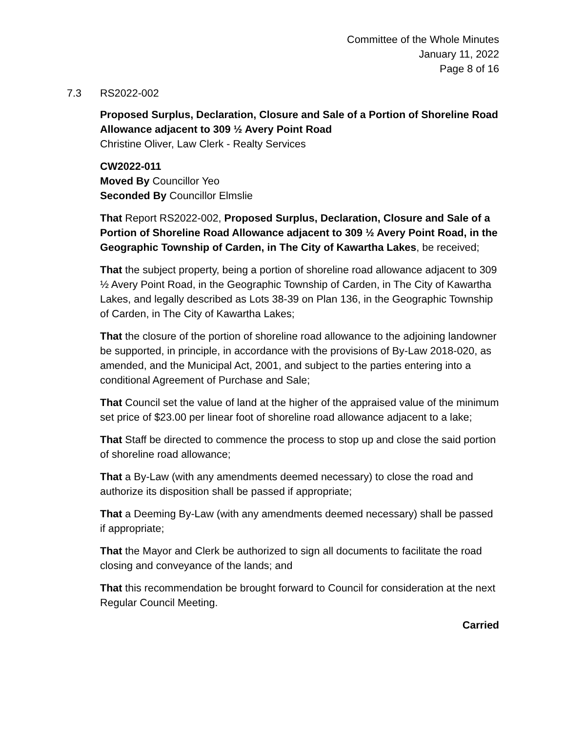Committee of the Whole Minutes
January 11, 2022
Page 8 of 16
7.3 RS2022-002
Proposed Surplus, Declaration, Closure and Sale of a Portion of Shoreline Road Allowance adjacent to 309 ½ Avery Point Road
Christine Oliver, Law Clerk - Realty Services
CW2022-011
Moved By Councillor Yeo
Seconded By Councillor Elmslie
That Report RS2022-002, Proposed Surplus, Declaration, Closure and Sale of a Portion of Shoreline Road Allowance adjacent to 309 ½ Avery Point Road, in the Geographic Township of Carden, in The City of Kawartha Lakes, be received;
That the subject property, being a portion of shoreline road allowance adjacent to 309 ½ Avery Point Road, in the Geographic Township of Carden, in The City of Kawartha Lakes, and legally described as Lots 38-39 on Plan 136, in the Geographic Township of Carden, in The City of Kawartha Lakes;
That the closure of the portion of shoreline road allowance to the adjoining landowner be supported, in principle, in accordance with the provisions of By-Law 2018-020, as amended, and the Municipal Act, 2001, and subject to the parties entering into a conditional Agreement of Purchase and Sale;
That Council set the value of land at the higher of the appraised value of the minimum set price of $23.00 per linear foot of shoreline road allowance adjacent to a lake;
That Staff be directed to commence the process to stop up and close the said portion of shoreline road allowance;
That a By-Law (with any amendments deemed necessary) to close the road and authorize its disposition shall be passed if appropriate;
That a Deeming By-Law (with any amendments deemed necessary) shall be passed if appropriate;
That the Mayor and Clerk be authorized to sign all documents to facilitate the road closing and conveyance of the lands; and
That this recommendation be brought forward to Council for consideration at the next Regular Council Meeting.
Carried